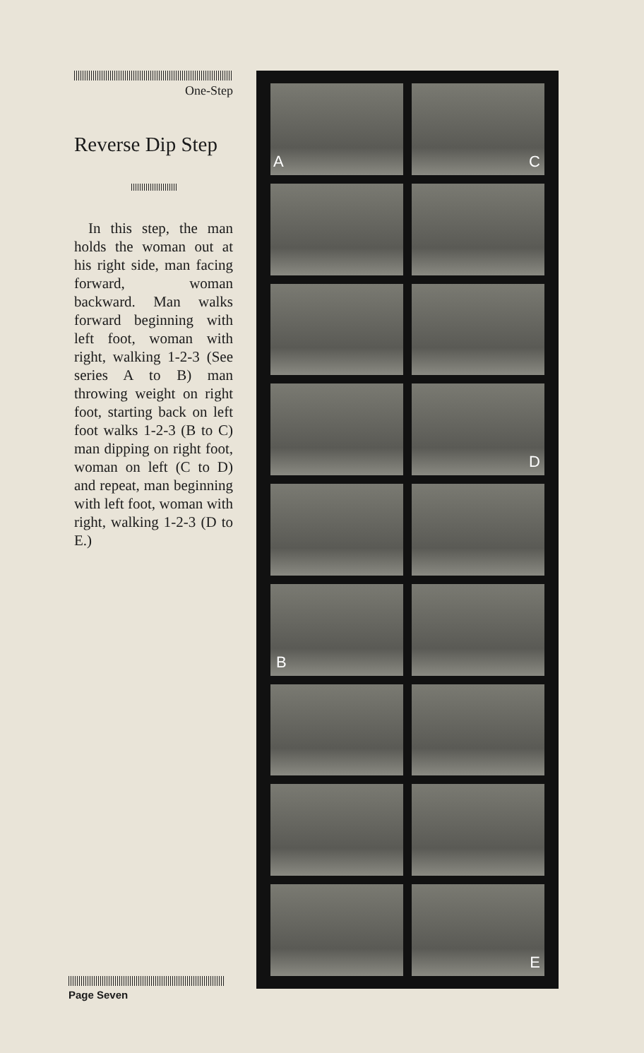One-Step
Reverse Dip Step
In this step, the man holds the woman out at his right side, man facing forward, woman backward. Man walks forward beginning with left foot, woman with right, walking 1-2-3 (See series A to B) man throwing weight on right foot, starting back on left foot walks 1-2-3 (B to C) man dipping on right foot, woman on left (C to D) and repeat, man beginning with left foot, woman with right, walking 1-2-3 (D to E.)
A
C
D
B
E
Page Seven